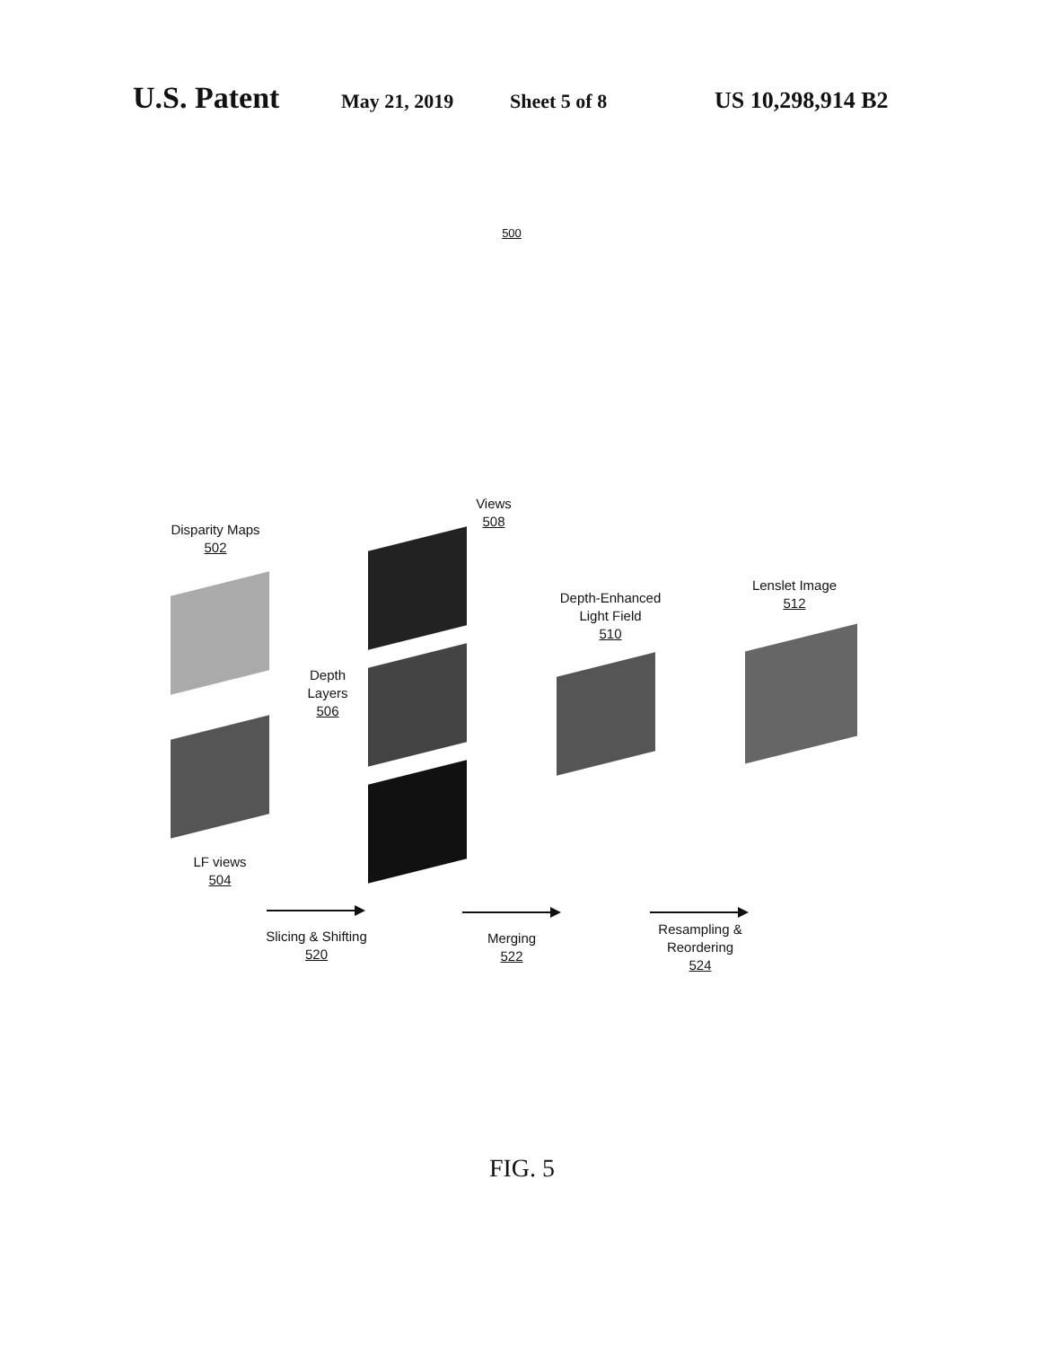U.S. Patent May 21, 2019 Sheet 5 of 8 US 10,298,914 B2
500
Disparity Maps
502
Views
508
Depth
Layers
506
Depth-Enhanced
Light Field
510
Lenslet Image
512
LF views
504
Slicing & Shifting
520
Merging
522
Resampling &
Reordering
524
FIG. 5